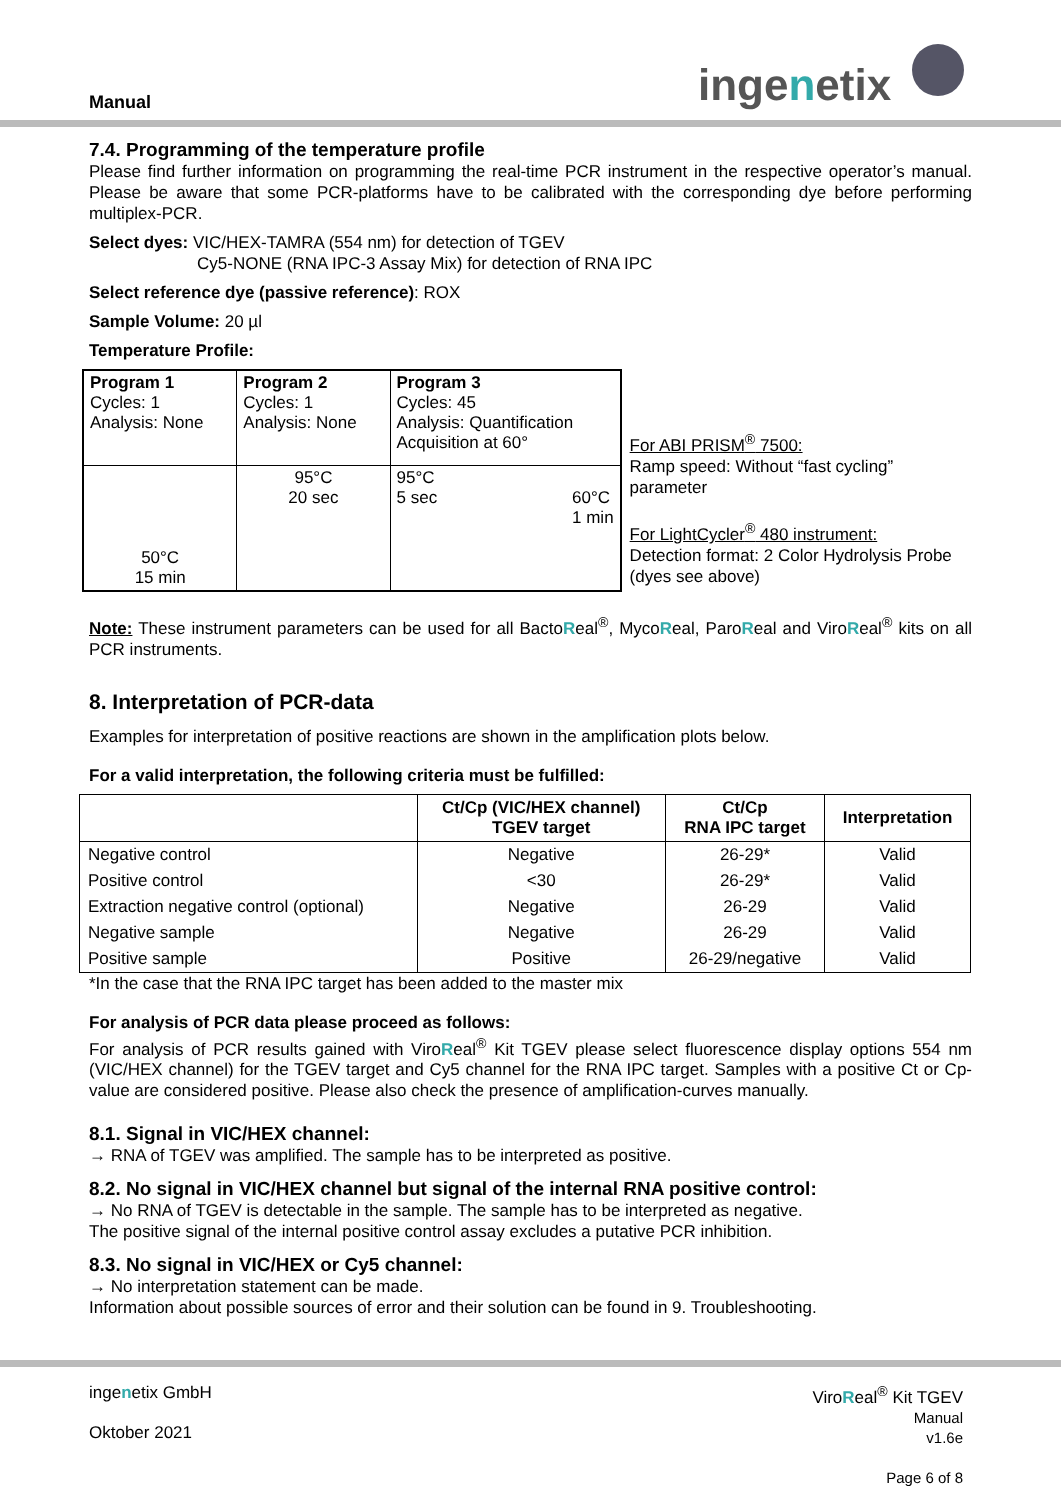Manual ingenetix
7.4. Programming of the temperature profile
Please find further information on programming the real-time PCR instrument in the respective operator’s manual. Please be aware that some PCR-platforms have to be calibrated with the corresponding dye before performing multiplex-PCR.
Select dyes: VIC/HEX-TAMRA (554 nm) for detection of TGEV
Cy5-NONE (RNA IPC-3 Assay Mix) for detection of RNA IPC
Select reference dye (passive reference): ROX
Sample Volume: 20 µl
Temperature Profile:
| Program 1 Cycles: 1 Analysis: None | Program 2 Cycles: 1 Analysis: None | Program 3 Cycles: 45 Analysis: Quantification Acquisition at 60° |
| 50°C 15 min | 95°C 20 sec | 95°C 5 sec 60°C 1 min |
For ABI PRISM<sup>®</sup> 7500:
Ramp speed: Without “fast cycling” parameter
For LightCycler<sup>®</sup> 480 instrument:
Detection format: 2 Color Hydrolysis Probe
(dyes see above)
Note: These instrument parameters can be used for all BactoReal<sup>®</sup>, MycoReal, ParoReal and ViroReal<sup>®</sup> kits on all PCR instruments.
8. Interpretation of PCR-data
Examples for interpretation of positive reactions are shown in the amplification plots below.
For a valid interpretation, the following criteria must be fulfilled:
| | Ct/Cp (VIC/HEX channel) TGEV target | Ct/Cp RNA IPC target | Interpretation |
| --- | --- | --- | --- |
| Negative control | Negative | 26-29* | Valid |
| Positive control | <30 | 26-29* | Valid |
| Extraction negative control (optional) | Negative | 26-29 | Valid |
| Negative sample | Negative | 26-29 | Valid |
| Positive sample | Positive | 26-29/negative | Valid |
*In the case that the RNA IPC target has been added to the master mix
For analysis of PCR data please proceed as follows:
For analysis of PCR results gained with ViroReal<sup>®</sup> Kit TGEV please select fluorescence display options 554 nm (VIC/HEX channel) for the TGEV target and Cy5 channel for the RNA IPC target. Samples with a positive Ct or Cp-value are considered positive. Please also check the presence of amplification-curves manually.
8.1. Signal in VIC/HEX channel:
→ RNA of TGEV was amplified. The sample has to be interpreted as positive.
8.2. No signal in VIC/HEX channel but signal of the internal RNA positive control:
→ No RNA of TGEV is detectable in the sample. The sample has to be interpreted as negative.
The positive signal of the internal positive control assay excludes a putative PCR inhibition.
8.3. No signal in VIC/HEX or Cy5 channel:
→ No interpretation statement can be made.
Information about possible sources of error and their solution can be found in 9. Troubleshooting.
ingenetix GmbH
Oktober 2021
ViroReal<sup>®</sup> Kit TGEV
Manual
v1.6e
Page 6 of 8